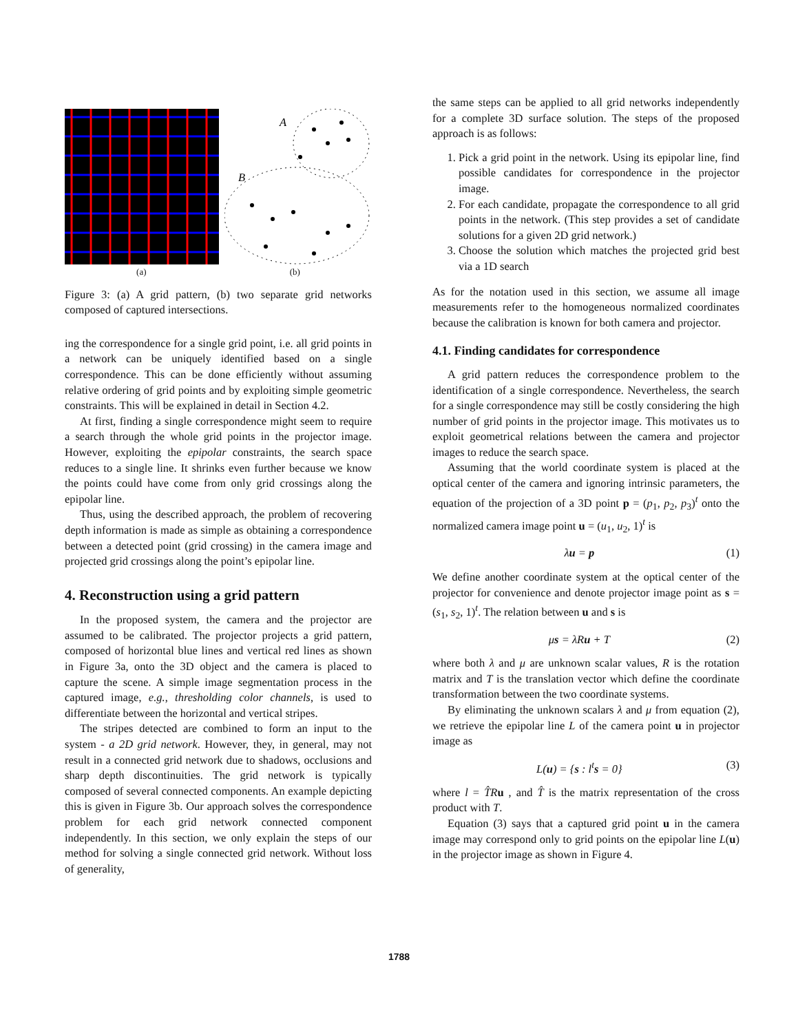A
B
(a) (b)
Figure 3: (a) A grid pattern, (b) two separate grid networks composed of captured intersections.
ing the correspondence for a single grid point, i.e. all grid points in a network can be uniquely identified based on a single correspondence. This can be done efficiently without assuming relative ordering of grid points and by exploiting simple geometric constraints. This will be explained in detail in Section 4.2.
At first, finding a single correspondence might seem to require a search through the whole grid points in the projector image. However, exploiting the epipolar constraints, the search space reduces to a single line. It shrinks even further because we know the points could have come from only grid crossings along the epipolar line.
Thus, using the described approach, the problem of recovering depth information is made as simple as obtaining a correspondence between a detected point (grid crossing) in the camera image and projected grid crossings along the point’s epipolar line.
4. Reconstruction using a grid pattern
In the proposed system, the camera and the projector are assumed to be calibrated. The projector projects a grid pattern, composed of horizontal blue lines and vertical red lines as shown in Figure 3a, onto the 3D object and the camera is placed to capture the scene. A simple image segmentation process in the captured image, e.g., thresholding color channels, is used to differentiate between the horizontal and vertical stripes.
The stripes detected are combined to form an input to the system - a 2D grid network. However, they, in general, may not result in a connected grid network due to shadows, occlusions and sharp depth discontinuities. The grid network is typically composed of several connected components. An example depicting this is given in Figure 3b. Our approach solves the correspondence problem for each grid network connected component independently. In this section, we only explain the steps of our method for solving a single connected grid network. Without loss of generality,
the same steps can be applied to all grid networks independently for a complete 3D surface solution. The steps of the proposed approach is as follows:
1. Pick a grid point in the network. Using its epipolar line, find possible candidates for correspondence in the projector image.
2. For each candidate, propagate the correspondence to all grid points in the network. (This step provides a set of candidate solutions for a given 2D grid network.)
3. Choose the solution which matches the projected grid best via a 1D search
As for the notation used in this section, we assume all image measurements refer to the homogeneous normalized coordinates because the calibration is known for both camera and projector.
4.1. Finding candidates for correspondence
A grid pattern reduces the correspondence problem to the identification of a single correspondence. Nevertheless, the search for a single correspondence may still be costly considering the high number of grid points in the projector image. This motivates us to exploit geometrical relations between the camera and projector images to reduce the search space.
Assuming that the world coordinate system is placed at the optical center of the camera and ignoring intrinsic parameters, the equation of the projection of a 3D point p = (p<sub>1</sub>, p<sub>2</sub>, p<sub>3</sub>)<sup>t</sup> onto the normalized camera image point u = (u<sub>1</sub>, u<sub>2</sub>, 1)<sup>t</sup> is
λu = p (1)
We define another coordinate system at the optical center of the projector for convenience and denote projector image point as s = (s<sub>1</sub>, s<sub>2</sub>, 1)<sup>t</sup>. The relation between u and s is
μs = λRu + T (2)
where both λ and μ are unknown scalar values, R is the rotation matrix and T is the translation vector which define the coordinate transformation between the two coordinate systems.
By eliminating the unknown scalars λ and μ from equation (2), we retrieve the epipolar line L of the camera point u in projector image as
L(u) = {s : l<sup>t</sup>s = 0} (3)
where l = T̂R u , and T̂ is the matrix representation of the cross product with T.
Equation (3) says that a captured grid point u in the camera image may correspond only to grid points on the epipolar line L(u) in the projector image as shown in Figure 4.
1788